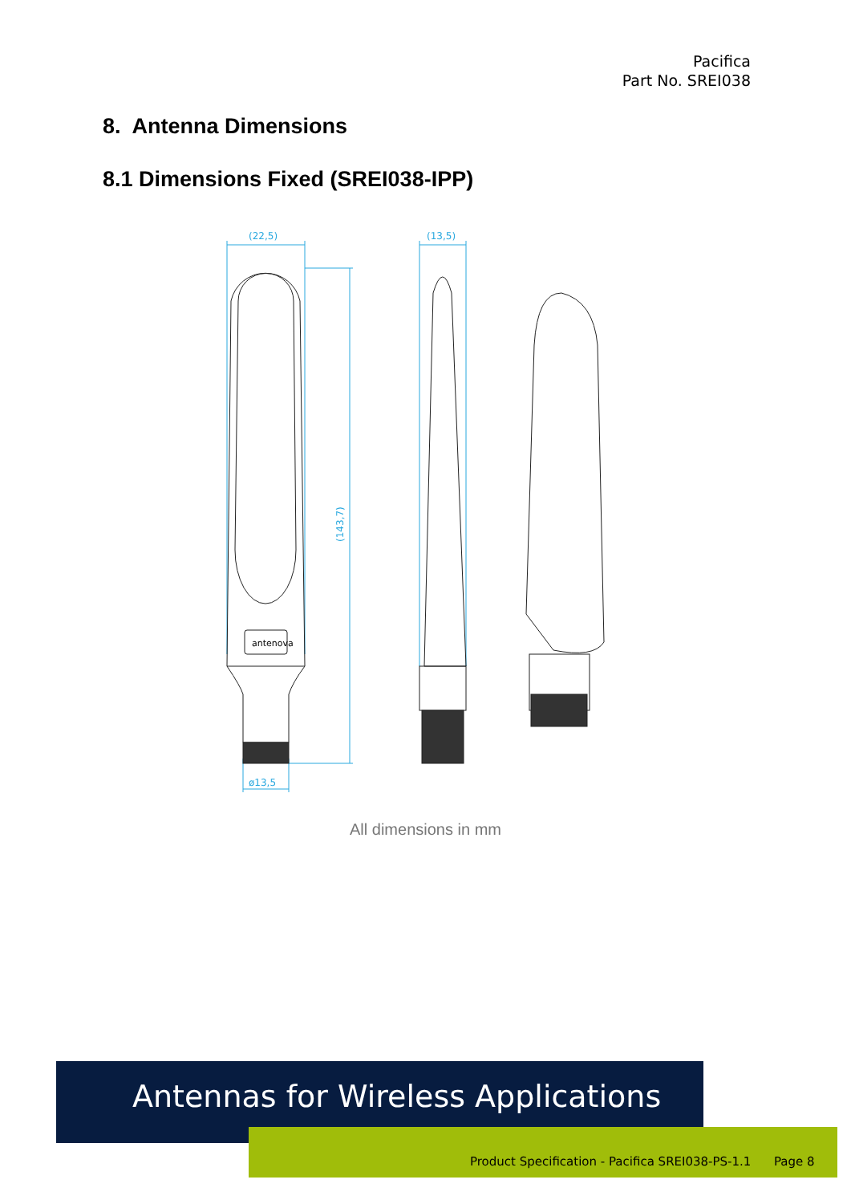Pacifica
Part No. SREI038
8. Antenna Dimensions
8.1 Dimensions Fixed (SREI038-IPP)
(22,5)
(13,5)
ø13,5
(143,7)
antenova
All dimensions in mm
Antennas for Wireless Applications
Product Specification - Pacifica SREI038-PS-1.1 Page 8